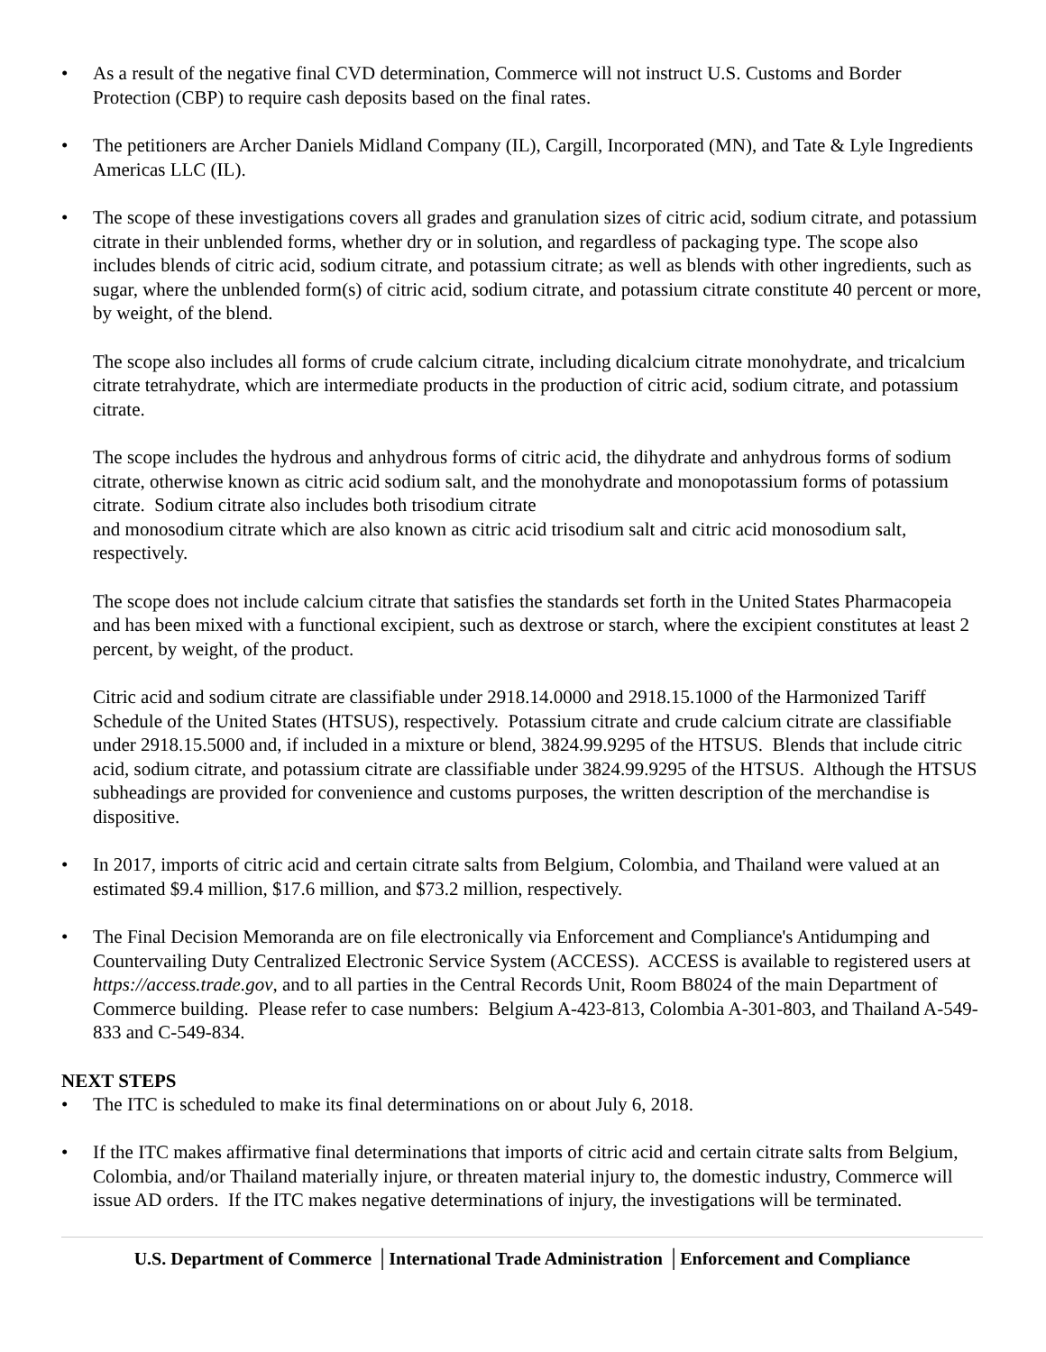• As a result of the negative final CVD determination, Commerce will not instruct U.S. Customs and Border Protection (CBP) to require cash deposits based on the final rates.
• The petitioners are Archer Daniels Midland Company (IL), Cargill, Incorporated (MN), and Tate & Lyle Ingredients Americas LLC (IL).
• The scope of these investigations covers all grades and granulation sizes of citric acid, sodium citrate, and potassium citrate in their unblended forms, whether dry or in solution, and regardless of packaging type. The scope also includes blends of citric acid, sodium citrate, and potassium citrate; as well as blends with other ingredients, such as sugar, where the unblended form(s) of citric acid, sodium citrate, and potassium citrate constitute 40 percent or more, by weight, of the blend.
The scope also includes all forms of crude calcium citrate, including dicalcium citrate monohydrate, and tricalcium citrate tetrahydrate, which are intermediate products in the production of citric acid, sodium citrate, and potassium citrate.
The scope includes the hydrous and anhydrous forms of citric acid, the dihydrate and anhydrous forms of sodium citrate, otherwise known as citric acid sodium salt, and the monohydrate and monopotassium forms of potassium citrate. Sodium citrate also includes both trisodium citrate
and monosodium citrate which are also known as citric acid trisodium salt and citric acid monosodium salt, respectively.
The scope does not include calcium citrate that satisfies the standards set forth in the United States Pharmacopeia and has been mixed with a functional excipient, such as dextrose or starch, where the excipient constitutes at least 2 percent, by weight, of the product.
Citric acid and sodium citrate are classifiable under 2918.14.0000 and 2918.15.1000 of the Harmonized Tariff Schedule of the United States (HTSUS), respectively. Potassium citrate and crude calcium citrate are classifiable under 2918.15.5000 and, if included in a mixture or blend, 3824.99.9295 of the HTSUS. Blends that include citric acid, sodium citrate, and potassium citrate are classifiable under 3824.99.9295 of the HTSUS. Although the HTSUS subheadings are provided for convenience and customs purposes, the written description of the merchandise is dispositive.
• In 2017, imports of citric acid and certain citrate salts from Belgium, Colombia, and Thailand were valued at an estimated $9.4 million, $17.6 million, and $73.2 million, respectively.
• The Final Decision Memoranda are on file electronically via Enforcement and Compliance's Antidumping and Countervailing Duty Centralized Electronic Service System (ACCESS). ACCESS is available to registered users at https://access.trade.gov, and to all parties in the Central Records Unit, Room B8024 of the main Department of Commerce building. Please refer to case numbers: Belgium A-423-813, Colombia A-301-803, and Thailand A-549-833 and C-549-834.
NEXT STEPS
• The ITC is scheduled to make its final determinations on or about July 6, 2018.
• If the ITC makes affirmative final determinations that imports of citric acid and certain citrate salts from Belgium, Colombia, and/or Thailand materially injure, or threaten material injury to, the domestic industry, Commerce will issue AD orders. If the ITC makes negative determinations of injury, the investigations will be terminated.
U.S. Department of Commerce │International Trade Administration │Enforcement and Compliance